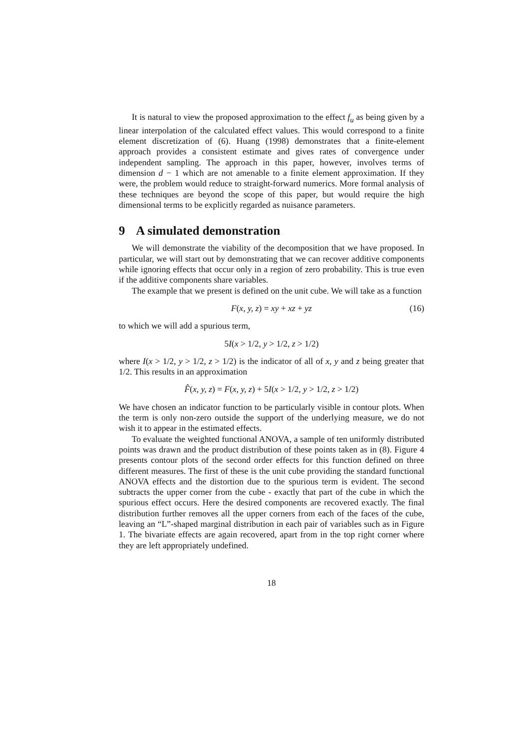It is natural to view the proposed approximation to the effect f<sub>u</sub> as being given by a linear interpolation of the calculated effect values. This would correspond to a finite element discretization of (6). Huang (1998) demonstrates that a finite-element approach provides a consistent estimate and gives rates of convergence under independent sampling. The approach in this paper, however, involves terms of dimension d − 1 which are not amenable to a finite element approximation. If they were, the problem would reduce to straight-forward numerics. More formal analysis of these techniques are beyond the scope of this paper, but would require the high dimensional terms to be explicitly regarded as nuisance parameters.
9 A simulated demonstration
We will demonstrate the viability of the decomposition that we have proposed. In particular, we will start out by demonstrating that we can recover additive components while ignoring effects that occur only in a region of zero probability. This is true even if the additive components share variables.
The example that we present is defined on the unit cube. We will take as a function
F(x, y, z) = xy + xz + yz (16)
to which we will add a spurious term,
5I(x > 1/2, y > 1/2, z > 1/2)
where I(x > 1/2, y > 1/2, z > 1/2) is the indicator of all of x, y and z being greater that 1/2. This results in an approximation
F̂(x, y, z) = F(x, y, z) + 5I(x > 1/2, y > 1/2, z > 1/2)
We have chosen an indicator function to be particularly visible in contour plots. When the term is only non-zero outside the support of the underlying measure, we do not wish it to appear in the estimated effects.
To evaluate the weighted functional ANOVA, a sample of ten uniformly distributed points was drawn and the product distribution of these points taken as in (8). Figure 4 presents contour plots of the second order effects for this function defined on three different measures. The first of these is the unit cube providing the standard functional ANOVA effects and the distortion due to the spurious term is evident. The second subtracts the upper corner from the cube - exactly that part of the cube in which the spurious effect occurs. Here the desired components are recovered exactly. The final distribution further removes all the upper corners from each of the faces of the cube, leaving an “L”-shaped marginal distribution in each pair of variables such as in Figure 1. The bivariate effects are again recovered, apart from in the top right corner where they are left appropriately undefined.
18